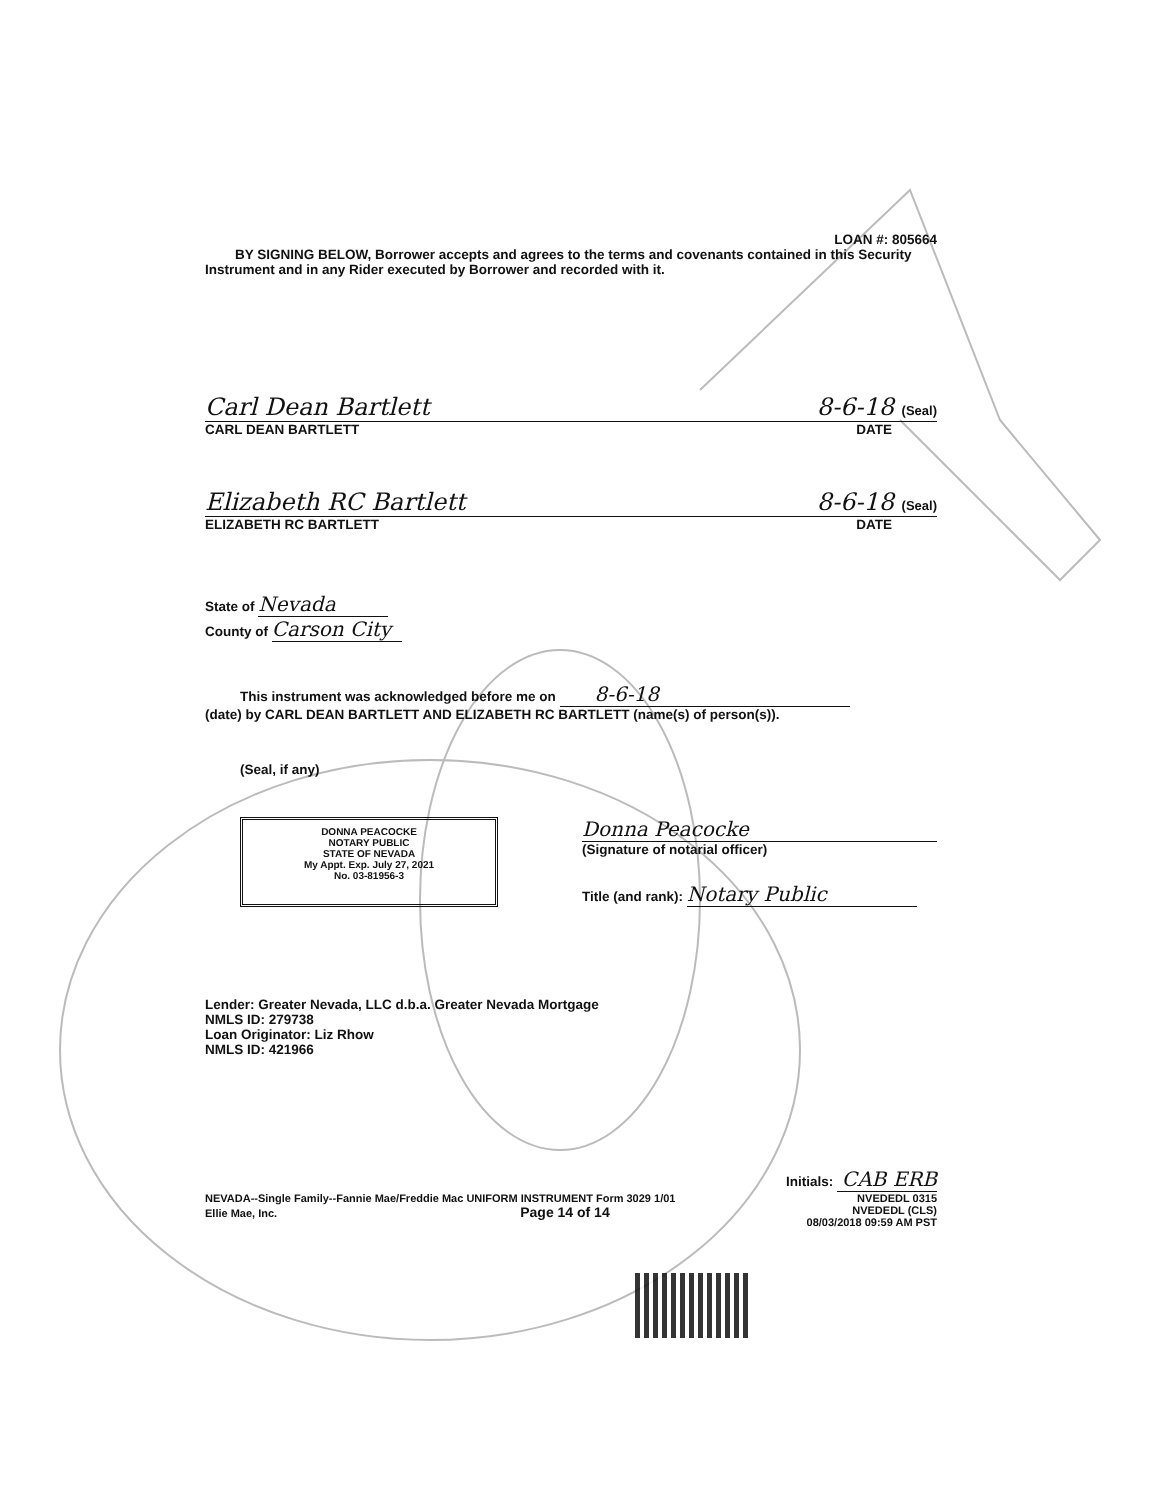LOAN #: 805664
BY SIGNING BELOW, Borrower accepts and agrees to the terms and covenants contained in this Security Instrument and in any Rider executed by Borrower and recorded with it.
Carl Dean Bartlett 8-6-18 (Seal)
CARL DEAN BARTLETT DATE
Elizabeth RC Bartlett 8-6-18 (Seal)
ELIZABETH RC BARTLETT DATE
State of Nevada
County of Carson City
This instrument was acknowledged before me on 8-6-18
(date) by CARL DEAN BARTLETT AND ELIZABETH RC BARTLETT (name(s) of person(s)).
(Seal, if any)
DONNA PEACOCKE
NOTARY PUBLIC
STATE OF NEVADA
My Appt. Exp. July 27, 2021
No. 03-81956-3
Donna Peacocke
(Signature of notarial officer)
Title (and rank): Notary Public
Lender: Greater Nevada, LLC d.b.a. Greater Nevada Mortgage
NMLS ID: 279738
Loan Originator: Liz Rhow
NMLS ID: 421966
Initials: CAB ERB
NEVADA--Single Family--Fannie Mae/Freddie Mac UNIFORM INSTRUMENT Form 3029 1/01
Ellie Mae, Inc. Page 14 of 14
NVEDEDL 0315
NVEDEDL (CLS)
08/03/2018 09:59 AM PST